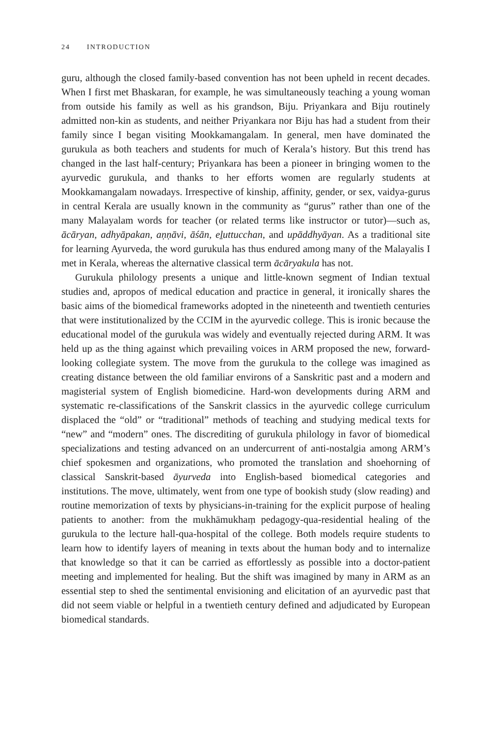24 INTRODUCTION
guru, although the closed family-based convention has not been upheld in recent decades. When I first met Bhaskaran, for example, he was simultaneously teaching a young woman from outside his family as well as his grandson, Biju. Priyankara and Biju routinely admitted non-kin as students, and neither Priyankara nor Biju has had a student from their family since I began visiting Mookkamangalam. In general, men have dominated the gurukula as both teachers and students for much of Kerala’s history. But this trend has changed in the last half-century; Priyankara has been a pioneer in bringing women to the ayurvedic gurukula, and thanks to her efforts women are regularly students at Mookkamangalam nowadays. Irrespective of kinship, affinity, gender, or sex, vaidya-gurus in central Kerala are usually known in the community as “gurus” rather than one of the many Malayalam words for teacher (or related terms like instructor or tutor)—such as, ācāryan, adhyāpakan, aṇṇāvi, āśān, eḻuttucchan, and upāddhyāyan. As a traditional site for learning Ayurveda, the word gurukula has thus endured among many of the Malayalis I met in Kerala, whereas the alternative classical term ācāryakula has not.
Gurukula philology presents a unique and little-known segment of Indian textual studies and, apropos of medical education and practice in general, it ironically shares the basic aims of the biomedical frameworks adopted in the nineteenth and twentieth centuries that were institutionalized by the CCIM in the ayurvedic college. This is ironic because the educational model of the gurukula was widely and eventually rejected during ARM. It was held up as the thing against which prevailing voices in ARM proposed the new, forward-looking collegiate system. The move from the gurukula to the college was imagined as creating distance between the old familiar environs of a Sanskritic past and a modern and magisterial system of English biomedicine. Hard-won developments during ARM and systematic re-classifications of the Sanskrit classics in the ayurvedic college curriculum displaced the “old” or “traditional” methods of teaching and studying medical texts for “new” and “modern” ones. The discrediting of gurukula philology in favor of biomedical specializations and testing advanced on an undercurrent of anti-nostalgia among ARM’s chief spokesmen and organizations, who promoted the translation and shoehorning of classical Sanskrit-based āyurveda into English-based biomedical categories and institutions. The move, ultimately, went from one type of bookish study (slow reading) and routine memorization of texts by physicians-in-training for the explicit purpose of healing patients to another: from the mukhāmukhaṃ pedagogy-qua-residential healing of the gurukula to the lecture hall-qua-hospital of the college. Both models require students to learn how to identify layers of meaning in texts about the human body and to internalize that knowledge so that it can be carried as effortlessly as possible into a doctor-patient meeting and implemented for healing. But the shift was imagined by many in ARM as an essential step to shed the sentimental envisioning and elicitation of an ayurvedic past that did not seem viable or helpful in a twentieth century defined and adjudicated by European biomedical standards.